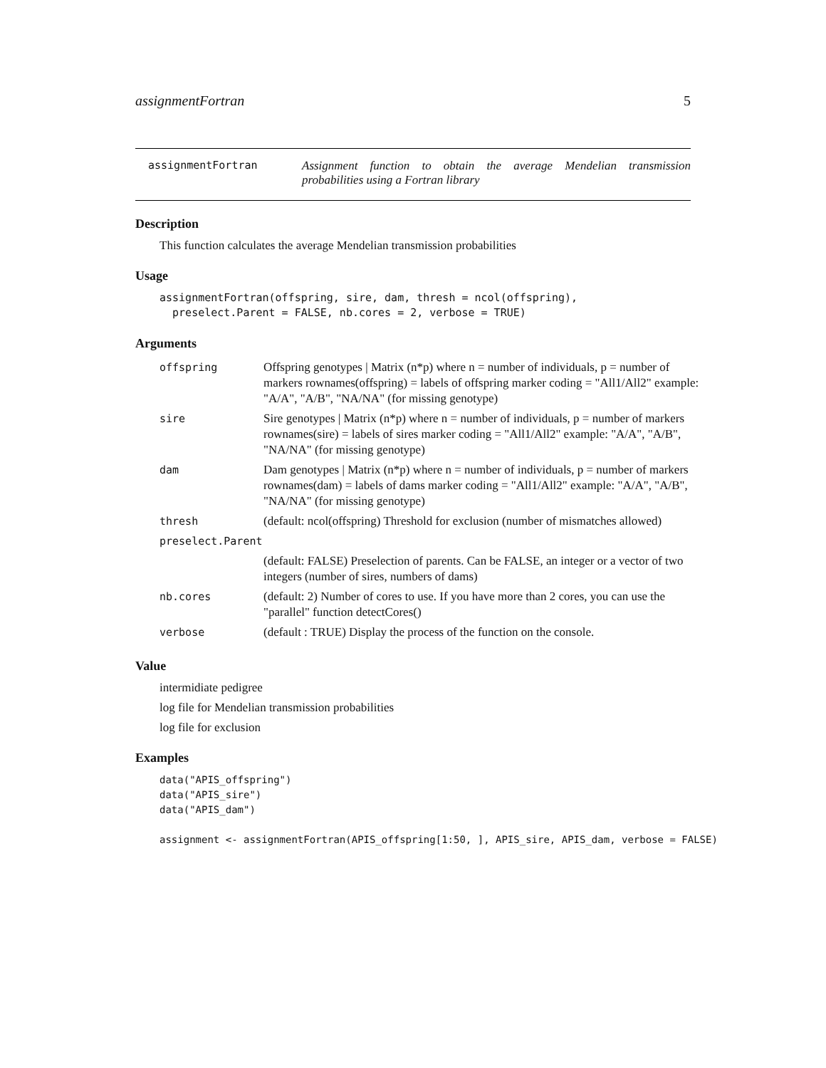assignmentFortran 5
assignmentFortran Assignment function to obtain the average Mendelian transmission probabilities using a Fortran library
Description
This function calculates the average Mendelian transmission probabilities
Usage
assignmentFortran(offspring, sire, dam, thresh = ncol(offspring),
  preselect.Parent = FALSE, nb.cores = 2, verbose = TRUE)
Arguments
| offspring | Offspring genotypes / Matrix (n*p) where n = number of individuals, p = number of markers rownames(offspring) = labels of offspring marker coding = "All1/All2" example: "A/A", "A/B", "NA/NA" (for missing genotype) |
| sire | Sire genotypes / Matrix (n*p) where n = number of individuals, p = number of markers rownames(sire) = labels of sires marker coding = "All1/All2" example: "A/A", "A/B", "NA/NA" (for missing genotype) |
| dam | Dam genotypes / Matrix (n*p) where n = number of individuals, p = number of markers rownames(dam) = labels of dams marker coding = "All1/All2" example: "A/A", "A/B", "NA/NA" (for missing genotype) |
| thresh | (default: ncol(offspring) Threshold for exclusion (number of mismatches allowed) |
| preselect.Parent | |
| | (default: FALSE) Preselection of parents. Can be FALSE, an integer or a vector of two integers (number of sires, numbers of dams) |
| nb.cores | (default: 2) Number of cores to use. If you have more than 2 cores, you can use the "parallel" function detectCores() |
| verbose | (default : TRUE) Display the process of the function on the console. |
Value
intermidiate pedigree
log file for Mendelian transmission probabilities
log file for exclusion
Examples
data("APIS_offspring")
data("APIS_sire")
data("APIS_dam")

assignment <- assignmentFortran(APIS_offspring[1:50, ], APIS_sire, APIS_dam, verbose = FALSE)